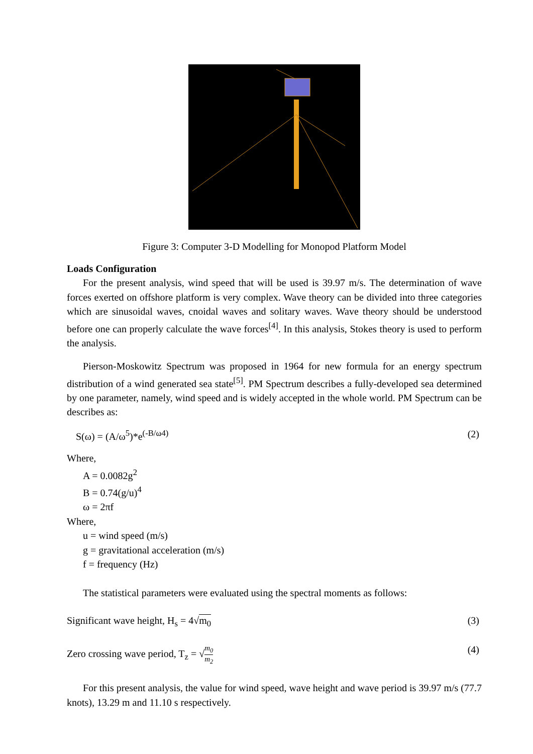Figure 3: Computer 3-D Modelling for Monopod Platform Model
Loads Configuration
For the present analysis, wind speed that will be used is 39.97 m/s. The determination of wave forces exerted on offshore platform is very complex. Wave theory can be divided into three categories which are sinusoidal waves, cnoidal waves and solitary waves. Wave theory should be understood before one can properly calculate the wave forces<sup>[4]</sup>. In this analysis, Stokes theory is used to perform the analysis.
Pierson-Moskowitz Spectrum was proposed in 1964 for new formula for an energy spectrum distribution of a wind generated sea state<sup>[5]</sup>. PM Spectrum describes a fully-developed sea determined by one parameter, namely, wind speed and is widely accepted in the whole world. PM Spectrum can be describes as:
S(ω) = (A/ω<sup>5</sup>)*e<sup>(-B/ω4)</sup> (2)
Where,
A = 0.0082g<sup>2</sup>
B = 0.74(g/u)<sup>4</sup>
ω = 2πf
Where,
u = wind speed (m/s)
g = gravitational acceleration (m/s)
f = frequency (Hz)
The statistical parameters were evaluated using the spectral moments as follows:
Significant wave height, H<sub>s</sub> = 4√m<sub>0</sub> (3)
Zero crossing wave period, T<sub>z</sub> = √m<sub>0</sub> m<sub>2</sub> (4)
For this present analysis, the value for wind speed, wave height and wave period is 39.97 m/s (77.7 knots), 13.29 m and 11.10 s respectively.